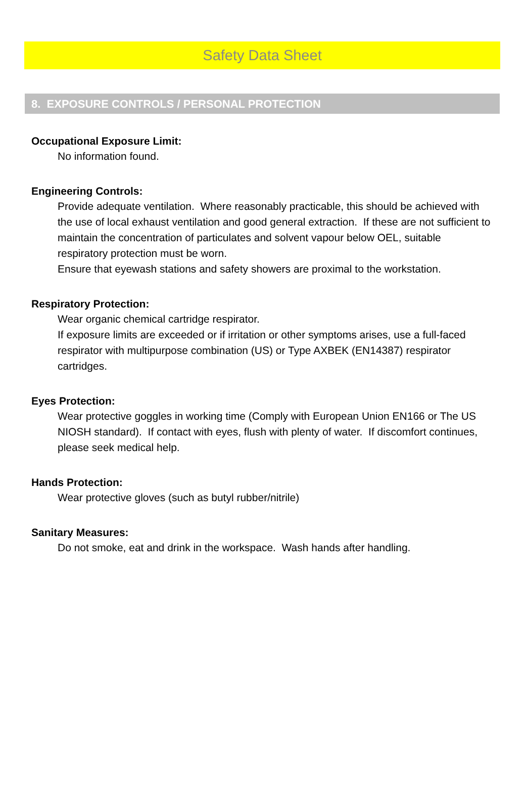Safety Data Sheet
8. EXPOSURE CONTROLS / PERSONAL PROTECTION
Occupational Exposure Limit:
No information found.
Engineering Controls:
Provide adequate ventilation. Where reasonably practicable, this should be achieved with the use of local exhaust ventilation and good general extraction. If these are not sufficient to maintain the concentration of particulates and solvent vapour below OEL, suitable respiratory protection must be worn.
Ensure that eyewash stations and safety showers are proximal to the workstation.
Respiratory Protection:
Wear organic chemical cartridge respirator.
If exposure limits are exceeded or if irritation or other symptoms arises, use a full-faced respirator with multipurpose combination (US) or Type AXBEK (EN14387) respirator cartridges.
Eyes Protection:
Wear protective goggles in working time (Comply with European Union EN166 or The US NIOSH standard). If contact with eyes, flush with plenty of water. If discomfort continues, please seek medical help.
Hands Protection:
Wear protective gloves (such as butyl rubber/nitrile)
Sanitary Measures:
Do not smoke, eat and drink in the workspace. Wash hands after handling.